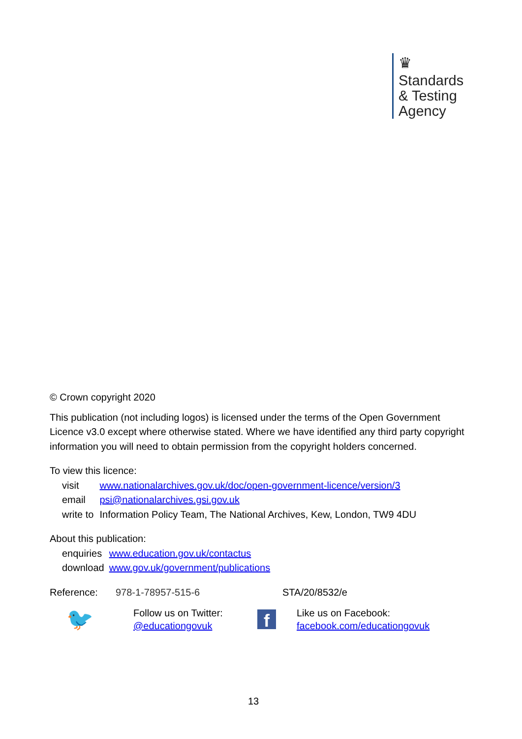♛
Standards
& Testing
Agency
© Crown copyright 2020
This publication (not including logos) is licensed under the terms of the Open Government Licence v3.0 except where otherwise stated. Where we have identified any third party copyright information you will need to obtain permission from the copyright holders concerned.
To view this licence:
| visit | www.nationalarchives.gov.uk/doc/open-government-licence/version/3 |
| email | psi@nationalarchives.gsi.gov.uk |
| write to | Information Policy Team, The National Archives, Kew, London, TW9 4DU |
About this publication:
| enquiries | www.education.gov.uk/contactus |
| download | www.gov.uk/government/publications |
Reference: 978-1-78957-515-6 STA/20/8532/e
🐦
Follow us on Twitter:
@educationgovuk
f
Like us on Facebook:
facebook.com/educationgovuk
13